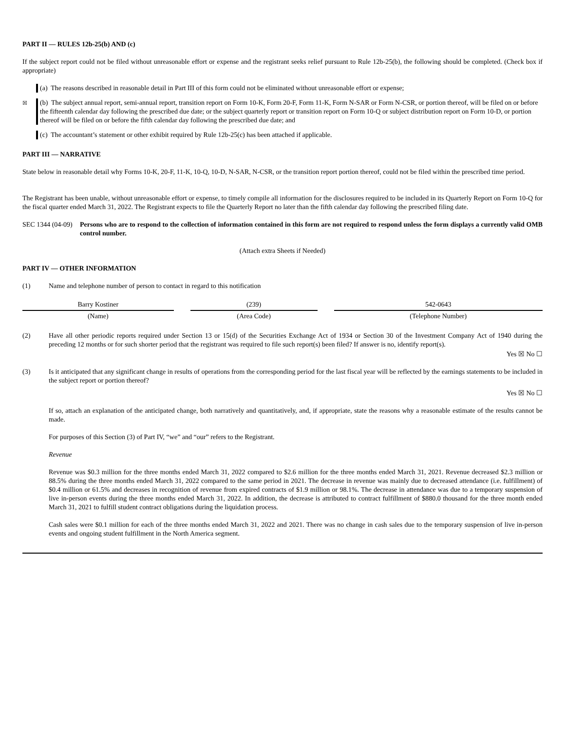PART II — RULES 12b-25(b) AND (c)
If the subject report could not be filed without unreasonable effort or expense and the registrant seeks relief pursuant to Rule 12b-25(b), the following should be completed. (Check box if appropriate)
(a) The reasons described in reasonable detail in Part III of this form could not be eliminated without unreasonable effort or expense;
☒
(b) The subject annual report, semi-annual report, transition report on Form 10-K, Form 20-F, Form 11-K, Form N-SAR or Form N-CSR, or portion thereof, will be filed on or before the fifteenth calendar day following the prescribed due date; or the subject quarterly report or transition report on Form 10-Q or subject distribution report on Form 10-D, or portion thereof will be filed on or before the fifth calendar day following the prescribed due date; and
(c) The accountant’s statement or other exhibit required by Rule 12b-25(c) has been attached if applicable.
PART III — NARRATIVE
State below in reasonable detail why Forms 10-K, 20-F, 11-K, 10-Q, 10-D, N-SAR, N-CSR, or the transition report portion thereof, could not be filed within the prescribed time period.
The Registrant has been unable, without unreasonable effort or expense, to timely compile all information for the disclosures required to be included in its Quarterly Report on Form 10-Q for the fiscal quarter ended March 31, 2022. The Registrant expects to file the Quarterly Report no later than the fifth calendar day following the prescribed filing date.
SEC 1344 (04-09)
Persons who are to respond to the collection of information contained in this form are not required to respond unless the form displays a currently valid OMB control number.
(Attach extra Sheets if Needed)
PART IV — OTHER INFORMATION
(1) Name and telephone number of person to contact in regard to this notification
| Barry Kostiner | | (239) | | 542-0643 |
| (Name) | | (Area Code) | | (Telephone Number) |
(2) Have all other periodic reports required under Section 13 or 15(d) of the Securities Exchange Act of 1934 or Section 30 of the Investment Company Act of 1940 during the preceding 12 months or for such shorter period that the registrant was required to file such report(s) been filed? If answer is no, identify report(s).
Yes ☒ No ☐
(3) Is it anticipated that any significant change in results of operations from the corresponding period for the last fiscal year will be reflected by the earnings statements to be included in the subject report or portion thereof?
Yes ☒ No ☐
If so, attach an explanation of the anticipated change, both narratively and quantitatively, and, if appropriate, state the reasons why a reasonable estimate of the results cannot be made.
For purposes of this Section (3) of Part IV, “we” and “our” refers to the Registrant.
Revenue
Revenue was $0.3 million for the three months ended March 31, 2022 compared to $2.6 million for the three months ended March 31, 2021. Revenue decreased $2.3 million or 88.5% during the three months ended March 31, 2022 compared to the same period in 2021. The decrease in revenue was mainly due to decreased attendance (i.e. fulfillment) of $0.4 million or 61.5% and decreases in recognition of revenue from expired contracts of $1.9 million or 98.1%. The decrease in attendance was due to a temporary suspension of live in-person events during the three months ended March 31, 2022. In addition, the decrease is attributed to contract fulfillment of $880.0 thousand for the three month ended March 31, 2021 to fulfill student contract obligations during the liquidation process.
Cash sales were $0.1 million for each of the three months ended March 31, 2022 and 2021. There was no change in cash sales due to the temporary suspension of live in-person events and ongoing student fulfillment in the North America segment.